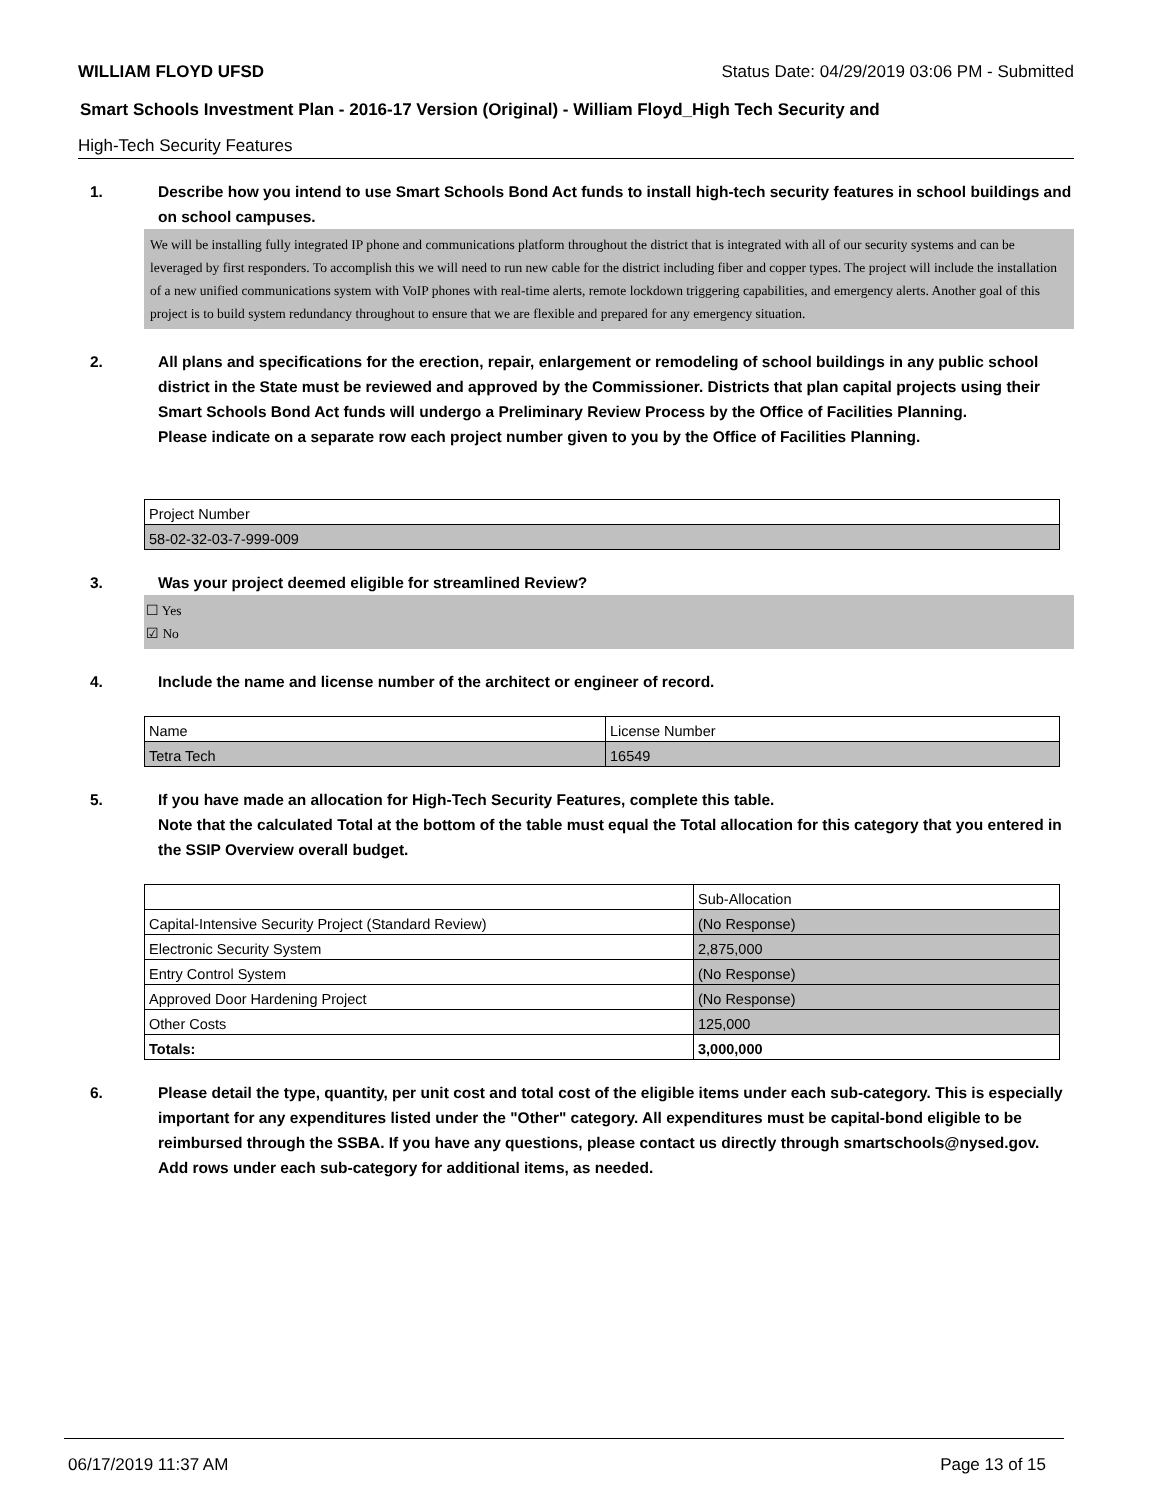WILLIAM FLOYD UFSD Status Date: 04/29/2019 03:06 PM - Submitted
Smart Schools Investment Plan - 2016-17 Version (Original) - William Floyd_High Tech Security and
High-Tech Security Features
1. Describe how you intend to use Smart Schools Bond Act funds to install high-tech security features in school buildings and on school campuses.
We will be installing fully integrated IP phone and communications platform throughout the district that is integrated with all of our security systems and can be leveraged by first responders. To accomplish this we will need to run new cable for the district including fiber and copper types. The project will include the installation of a new unified communications system with VoIP phones with real-time alerts, remote lockdown triggering capabilities, and emergency alerts. Another goal of this project is to build system redundancy throughout to ensure that we are flexible and prepared for any emergency situation.
2. All plans and specifications for the erection, repair, enlargement or remodeling of school buildings in any public school district in the State must be reviewed and approved by the Commissioner. Districts that plan capital projects using their Smart Schools Bond Act funds will undergo a Preliminary Review Process by the Office of Facilities Planning.
Please indicate on a separate row each project number given to you by the Office of Facilities Planning.
| Project Number |
| 58-02-32-03-7-999-009 |
3. Was your project deemed eligible for streamlined Review?
☐ Yes
☑ No
4. Include the name and license number of the architect or engineer of record.
| Name | License Number |
| Tetra Tech | 16549 |
5. If you have made an allocation for High-Tech Security Features, complete this table.
Note that the calculated Total at the bottom of the table must equal the Total allocation for this category that you entered in the SSIP Overview overall budget.
| | Sub-Allocation |
| Capital-Intensive Security Project (Standard Review) | (No Response) |
| Electronic Security System | 2,875,000 |
| Entry Control System | (No Response) |
| Approved Door Hardening Project | (No Response) |
| Other Costs | 125,000 |
| Totals: | 3,000,000 |
6. Please detail the type, quantity, per unit cost and total cost of the eligible items under each sub-category. This is especially important for any expenditures listed under the "Other" category. All expenditures must be capital-bond eligible to be reimbursed through the SSBA. If you have any questions, please contact us directly through smartschools@nysed.gov.
Add rows under each sub-category for additional items, as needed.
06/17/2019 11:37 AM Page 13 of 15